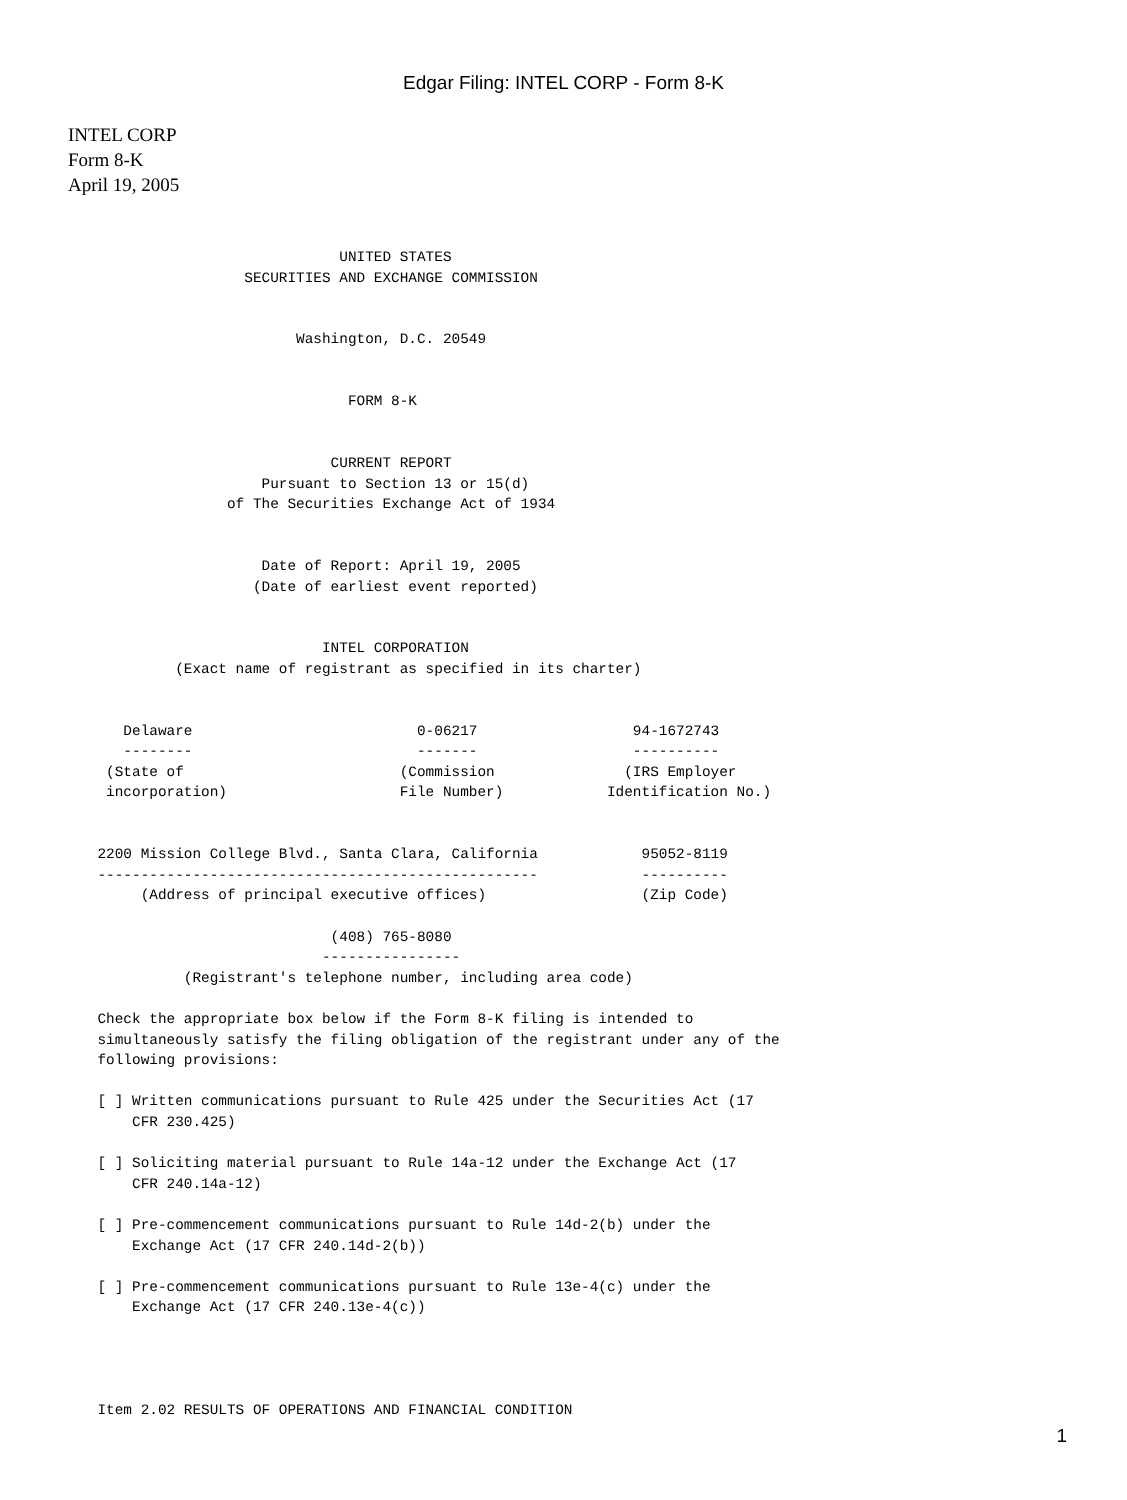Edgar Filing: INTEL CORP - Form 8-K
INTEL CORP
Form 8-K
April 19, 2005
                                   UNITED STATES
                        SECURITIES AND EXCHANGE COMMISSION


                              Washington, D.C. 20549


                                    FORM 8-K


                                  CURRENT REPORT
                          Pursuant to Section 13 or 15(d)
                      of The Securities Exchange Act of 1934


                          Date of Report: April 19, 2005
                         (Date of earliest event reported)


                                 INTEL CORPORATION
                (Exact name of registrant as specified in its charter)


          Delaware                          0-06217                  94-1672743
          --------                          -------                  ----------
        (State of                         (Commission               (IRS Employer
        incorporation)                    File Number)            Identification No.)


       2200 Mission College Blvd., Santa Clara, California            95052-8119
       ---------------------------------------------------            ----------
            (Address of principal executive offices)                  (Zip Code)

                                  (408) 765-8080
                                 ----------------
                 (Registrant's telephone number, including area code)

       Check the appropriate box below if the Form 8-K filing is intended to
       simultaneously satisfy the filing obligation of the registrant under any of the
       following provisions:

       [ ] Written communications pursuant to Rule 425 under the Securities Act (17
           CFR 230.425)

       [ ] Soliciting material pursuant to Rule 14a-12 under the Exchange Act (17
           CFR 240.14a-12)

       [ ] Pre-commencement communications pursuant to Rule 14d-2(b) under the
           Exchange Act (17 CFR 240.14d-2(b))

       [ ] Pre-commencement communications pursuant to Rule 13e-4(c) under the
           Exchange Act (17 CFR 240.13e-4(c))




       Item 2.02 RESULTS OF OPERATIONS AND FINANCIAL CONDITION
1